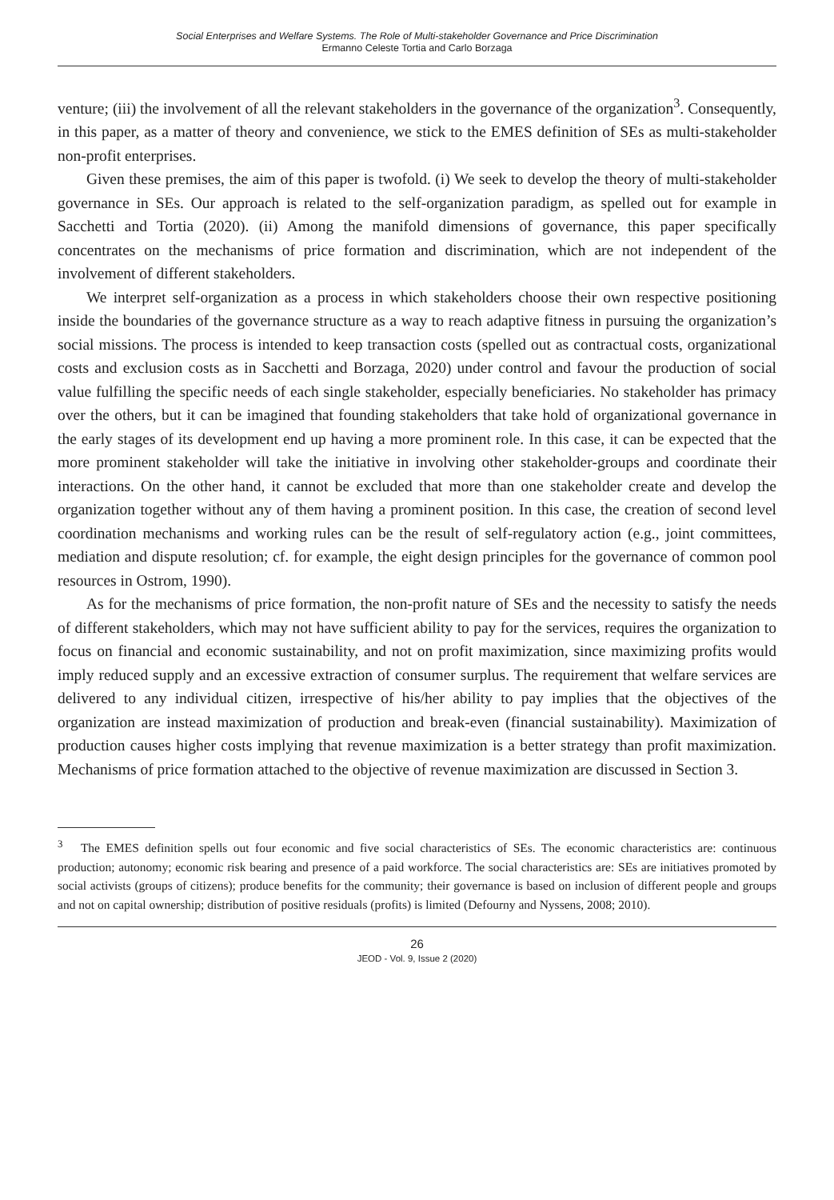Social Enterprises and Welfare Systems. The Role of Multi-stakeholder Governance and Price Discrimination
Ermanno Celeste Tortia and Carlo Borzaga
venture; (iii) the involvement of all the relevant stakeholders in the governance of the organization<sup>3</sup>. Consequently, in this paper, as a matter of theory and convenience, we stick to the EMES definition of SEs as multi-stakeholder non-profit enterprises.
Given these premises, the aim of this paper is twofold. (i) We seek to develop the theory of multi-stakeholder governance in SEs. Our approach is related to the self-organization paradigm, as spelled out for example in Sacchetti and Tortia (2020). (ii) Among the manifold dimensions of governance, this paper specifically concentrates on the mechanisms of price formation and discrimination, which are not independent of the involvement of different stakeholders.
We interpret self-organization as a process in which stakeholders choose their own respective positioning inside the boundaries of the governance structure as a way to reach adaptive fitness in pursuing the organization’s social missions. The process is intended to keep transaction costs (spelled out as contractual costs, organizational costs and exclusion costs as in Sacchetti and Borzaga, 2020) under control and favour the production of social value fulfilling the specific needs of each single stakeholder, especially beneficiaries. No stakeholder has primacy over the others, but it can be imagined that founding stakeholders that take hold of organizational governance in the early stages of its development end up having a more prominent role. In this case, it can be expected that the more prominent stakeholder will take the initiative in involving other stakeholder-groups and coordinate their interactions. On the other hand, it cannot be excluded that more than one stakeholder create and develop the organization together without any of them having a prominent position. In this case, the creation of second level coordination mechanisms and working rules can be the result of self-regulatory action (e.g., joint committees, mediation and dispute resolution; cf. for example, the eight design principles for the governance of common pool resources in Ostrom, 1990).
As for the mechanisms of price formation, the non-profit nature of SEs and the necessity to satisfy the needs of different stakeholders, which may not have sufficient ability to pay for the services, requires the organization to focus on financial and economic sustainability, and not on profit maximization, since maximizing profits would imply reduced supply and an excessive extraction of consumer surplus. The requirement that welfare services are delivered to any individual citizen, irrespective of his/her ability to pay implies that the objectives of the organization are instead maximization of production and break-even (financial sustainability). Maximization of production causes higher costs implying that revenue maximization is a better strategy than profit maximization. Mechanisms of price formation attached to the objective of revenue maximization are discussed in Section 3.
<sup>3</sup> The EMES definition spells out four economic and five social characteristics of SEs. The economic characteristics are: continuous production; autonomy; economic risk bearing and presence of a paid workforce. The social characteristics are: SEs are initiatives promoted by social activists (groups of citizens); produce benefits for the community; their governance is based on inclusion of different people and groups and not on capital ownership; distribution of positive residuals (profits) is limited (Defourny and Nyssens, 2008; 2010).
26
JEOD - Vol. 9, Issue 2 (2020)